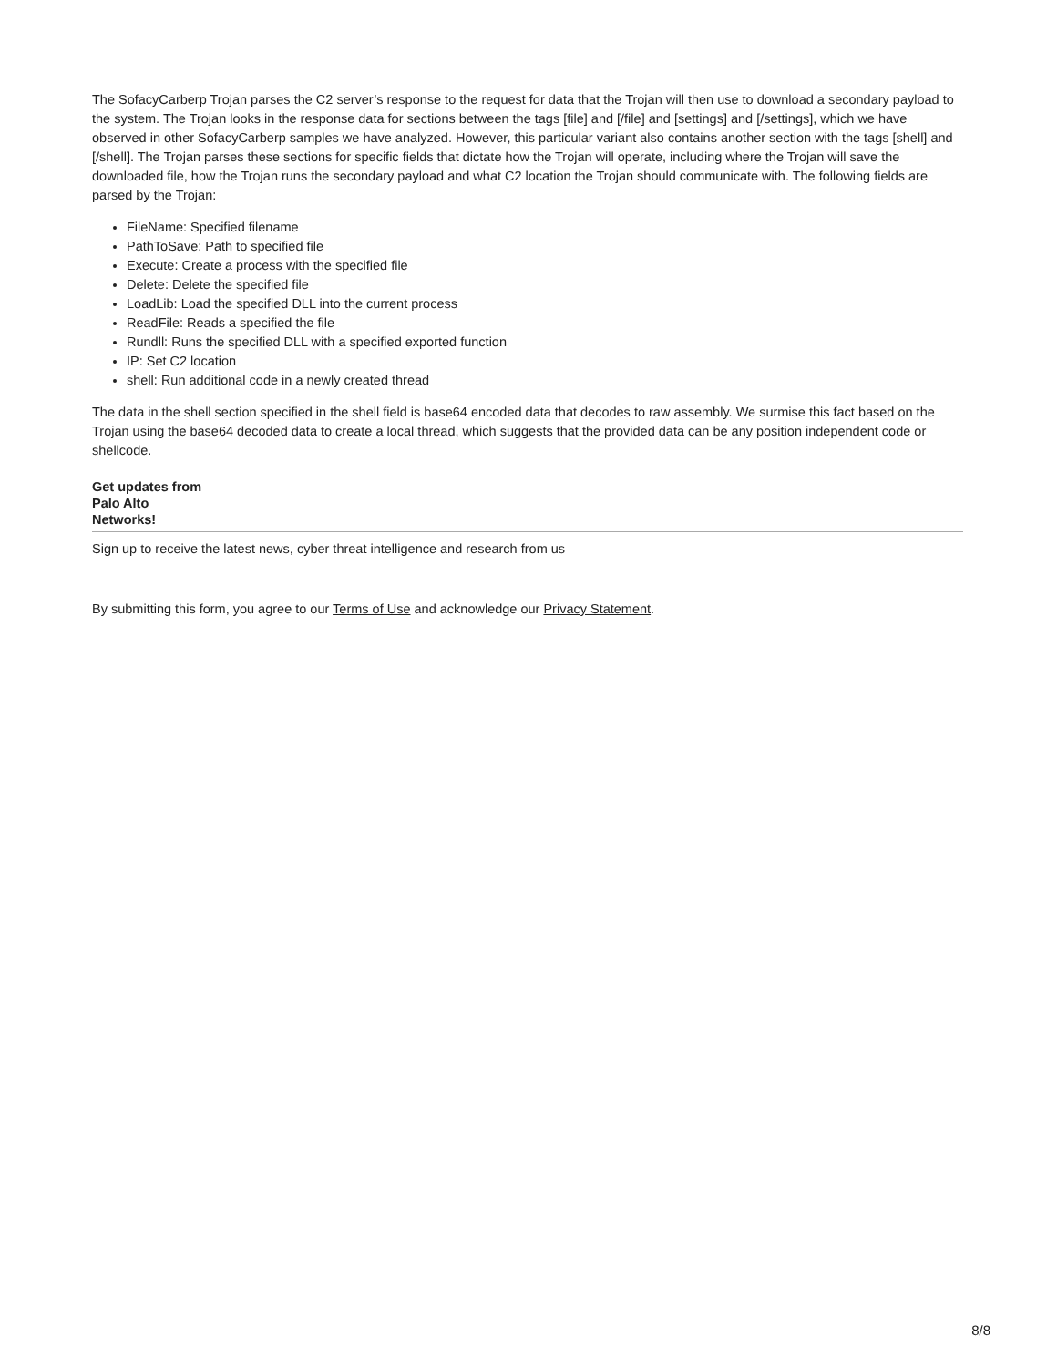The SofacyCarberp Trojan parses the C2 server’s response to the request for data that the Trojan will then use to download a secondary payload to the system. The Trojan looks in the response data for sections between the tags [file] and [/file] and [settings] and [/settings], which we have observed in other SofacyCarberp samples we have analyzed. However, this particular variant also contains another section with the tags [shell] and [/shell]. The Trojan parses these sections for specific fields that dictate how the Trojan will operate, including where the Trojan will save the downloaded file, how the Trojan runs the secondary payload and what C2 location the Trojan should communicate with. The following fields are parsed by the Trojan:
FileName: Specified filename
PathToSave: Path to specified file
Execute: Create a process with the specified file
Delete: Delete the specified file
LoadLib: Load the specified DLL into the current process
ReadFile: Reads a specified the file
Rundll: Runs the specified DLL with a specified exported function
IP: Set C2 location
shell: Run additional code in a newly created thread
The data in the shell section specified in the shell field is base64 encoded data that decodes to raw assembly. We surmise this fact based on the Trojan using the base64 decoded data to create a local thread, which suggests that the provided data can be any position independent code or shellcode.
Get updates from
Palo Alto
Networks!
Sign up to receive the latest news, cyber threat intelligence and research from us
By submitting this form, you agree to our Terms of Use and acknowledge our Privacy Statement.
8/8